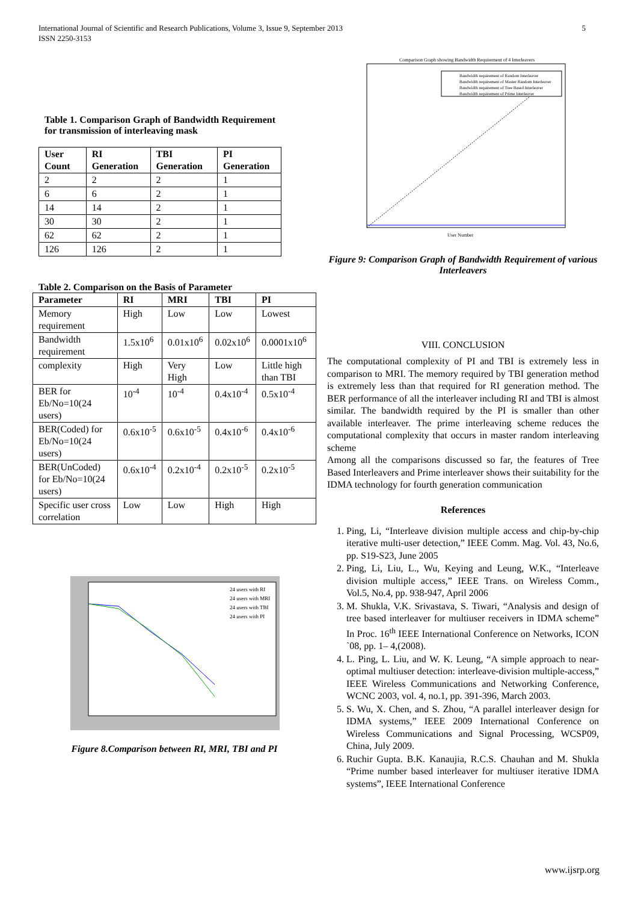5 International Journal of Scientific and Research Publications, Volume 3, Issue 9, September 2013
ISSN 2250-3153
Table 1. Comparison Graph of Bandwidth Requirement for transmission of interleaving mask
| User Count | RI Generation | TBI Generation | PI Generation |
| --- | --- | --- | --- |
| 2 | 2 | 2 | 1 |
| 6 | 6 | 2 | 1 |
| 14 | 14 | 2 | 1 |
| 30 | 30 | 2 | 1 |
| 62 | 62 | 2 | 1 |
| 126 | 126 | 2 | 1 |
Table 2. Comparison on the Basis of Parameter
| Parameter | RI | MRI | TBI | PI |
| --- | --- | --- | --- | --- |
| Memory requirement | High | Low | Low | Lowest |
| Bandwidth requirement | 1.5x10<sup>6</sup> | 0.01x10<sup>6</sup> | 0.02x10<sup>6</sup> | 0.0001x10<sup>6</sup> |
| complexity | High | Very High | Low | Little high than TBI |
| BER for Eb/No=10(24 users) | 10<sup>-4</sup> | 10<sup>-4</sup> | 0.4x10<sup>-4</sup> | 0.5x10<sup>-4</sup> |
| BER(Coded) for Eb/No=10(24 users) | 0.6x10<sup>-5</sup> | 0.6x10<sup>-5</sup> | 0.4x10<sup>-6</sup> | 0.4x10<sup>-6</sup> |
| BER(UnCoded) for Eb/No=10(24 users) | 0.6x10<sup>-4</sup> | 0.2x10<sup>-4</sup> | 0.2x10<sup>-5</sup> | 0.2x10<sup>-5</sup> |
| Specific user cross correlation | Low | Low | High | High |
24 users with RI
24 users with MRI
24 users with TBI
24 users with PI
Figure 8.Comparison between RI, MRI, TBI and PI
Comparison Graph showing Bandwidth Requirement of 4 Interleavers
User Number
Bandwidth requirement of Random Interleaver
Bandwidth requirement of Master Random Interleaver
Bandwidth requirement of Tree Based Interleaver
Bandwidth requirement of Prime Interleaver
Figure 9: Comparison Graph of Bandwidth Requirement of various Interleavers
VIII. CONCLUSION
The computational complexity of PI and TBI is extremely less in comparison to MRI. The memory required by TBI generation method is extremely less than that required for RI generation method. The BER performance of all the interleaver including RI and TBI is almost similar. The bandwidth required by the PI is smaller than other available interleaver. The prime interleaving scheme reduces the computational complexity that occurs in master random interleaving scheme
Among all the comparisons discussed so far, the features of Tree Based Interleavers and Prime interleaver shows their suitability for the IDMA technology for fourth generation communication
References
1. Ping, Li, “Interleave division multiple access and chip-by-chip iterative multi-user detection,” IEEE Comm. Mag. Vol. 43, No.6, pp. S19-S23, June 2005
2. Ping, Li, Liu, L., Wu, Keying and Leung, W.K., “Interleave division multiple access,” IEEE Trans. on Wireless Comm., Vol.5, No.4, pp. 938-947, April 2006
3. M. Shukla, V.K. Srivastava, S. Tiwari, “Analysis and design of tree based interleaver for multiuser receivers in IDMA scheme” In Proc. 16<sup>th</sup> IEEE International Conference on Networks, ICON `08, pp. 1– 4,(2008).
4. L. Ping, L. Liu, and W. K. Leung, “A simple approach to near-optimal multiuser detection: interleave-division multiple-access,” IEEE Wireless Communications and Networking Conference, WCNC 2003, vol. 4, no.1, pp. 391-396, March 2003.
5. S. Wu, X. Chen, and S. Zhou, “A parallel interleaver design for IDMA systems,” IEEE 2009 International Conference on Wireless Communications and Signal Processing, WCSP09, China, July 2009.
6. Ruchir Gupta. B.K. Kanaujia, R.C.S. Chauhan and M. Shukla “Prime number based interleaver for multiuser iterative IDMA systems”, IEEE International Conference
www.ijsrp.org